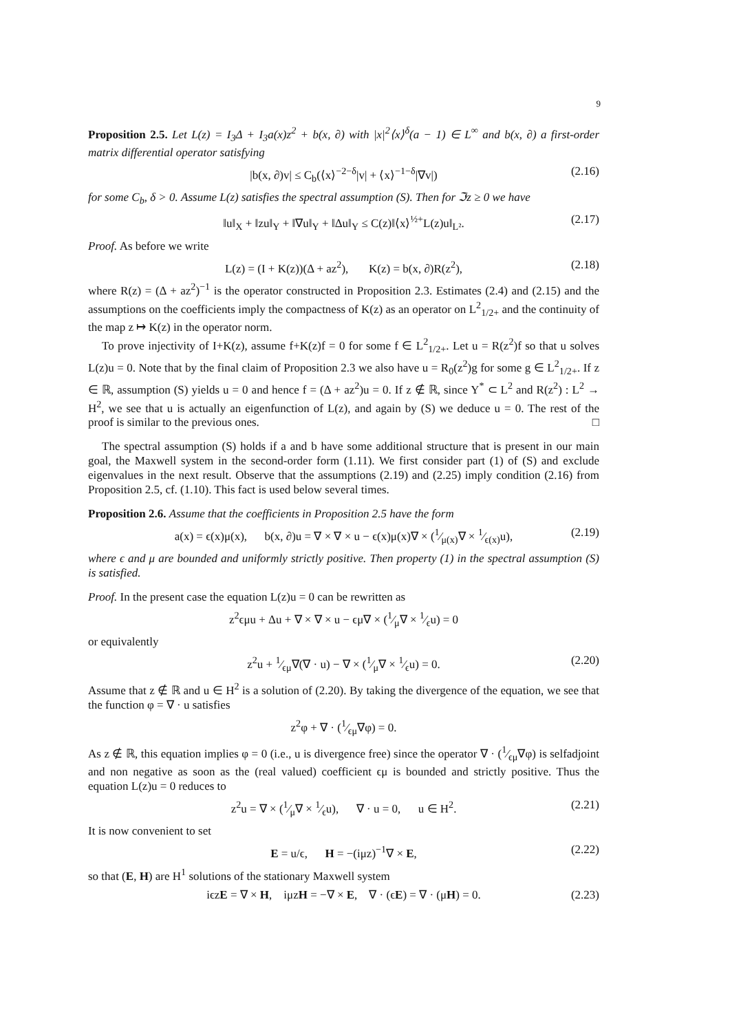9
Proposition 2.5. Let L(z) = I<sub>3</sub>Δ + I<sub>3</sub>a(x)z<sup>2</sup> + b(x, ∂) with |x|<sup>2</sup>⟨x⟩<sup>δ</sup>(a − 1) ∈ L<sup>∞</sup> and b(x, ∂) a first-order matrix differential operator satisfying
|b(x, ∂)v| ≤ C<sub>b</sub>(⟨x⟩<sup>−2−δ</sup>|v| + ⟨x⟩<sup>−1−δ</sup>|∇v|) (2.16)
for some C<sub>b</sub>, δ > 0. Assume L(z) satisfies the spectral assumption (S). Then for ℑz ≥ 0 we have
‖u‖<sub>X</sub> + ‖zu‖<sub>Y</sub> + ‖∇u‖<sub>Y</sub> + ‖Δu‖<sub>Y</sub> ≤ C(z)‖⟨x⟩<sup>½+</sup>L(z)u‖<sub>L²</sub>. (2.17)
Proof. As before we write
L(z) = (I + K(z))(Δ + az<sup>2</sup>), K(z) = b(x, ∂)R(z<sup>2</sup>), (2.18)
where R(z) = (Δ + az<sup>2</sup>)<sup>−1</sup> is the operator constructed in Proposition 2.3. Estimates (2.4) and (2.15) and the assumptions on the coefficients imply the compactness of K(z) as an operator on L<sup>2</sup><sub>1/2+</sub> and the continuity of the map z ↦ K(z) in the operator norm.
To prove injectivity of I+K(z), assume f+K(z)f = 0 for some f ∈ L<sup>2</sup><sub>1/2+</sub>. Let u = R(z<sup>2</sup>)f so that u solves L(z)u = 0. Note that by the final claim of Proposition 2.3 we also have u = R<sub>0</sub>(z<sup>2</sup>)g for some g ∈ L<sup>2</sup><sub>1/2+</sub>. If z ∈ ℝ, assumption (S) yields u = 0 and hence f = (Δ + az<sup>2</sup>)u = 0. If z ∉ ℝ, since Y<sup>*</sup> ⊂ L<sup>2</sup> and R(z<sup>2</sup>) : L<sup>2</sup> → H<sup>2</sup>, we see that u is actually an eigenfunction of L(z), and again by (S) we deduce u = 0. The rest of the proof is similar to the previous ones. □
The spectral assumption (S) holds if a and b have some additional structure that is present in our main goal, the Maxwell system in the second-order form (1.11). We first consider part (1) of (S) and exclude eigenvalues in the next result. Observe that the assumptions (2.19) and (2.25) imply condition (2.16) from Proposition 2.5, cf. (1.10). This fact is used below several times.
Proposition 2.6. Assume that the coefficients in Proposition 2.5 have the form
a(x) = ϵ(x)μ(x), b(x, ∂)u = ∇ × ∇ × u − ϵ(x)μ(x)∇ × (1⁄μ(x)∇ × 1⁄ϵ(x)u), (2.19)
where ϵ and μ are bounded and uniformly strictly positive. Then property (1) in the spectral assumption (S) is satisfied.
Proof. In the present case the equation L(z)u = 0 can be rewritten as
z<sup>2</sup>ϵμu + Δu + ∇ × ∇ × u − ϵμ∇ × (1⁄μ∇ × 1⁄ϵu) = 0
or equivalently
z<sup>2</sup>u + 1⁄ϵμ∇(∇ · u) − ∇ × (1⁄μ∇ × 1⁄ϵu) = 0. (2.20)
Assume that z ∉ ℝ and u ∈ H<sup>2</sup> is a solution of (2.20). By taking the divergence of the equation, we see that the function φ = ∇ · u satisfies
z<sup>2</sup>φ + ∇ · (1⁄ϵμ∇φ) = 0.
As z ∉ ℝ, this equation implies φ = 0 (i.e., u is divergence free) since the operator ∇ · (1⁄ϵμ∇φ) is selfadjoint and non negative as soon as the (real valued) coefficient ϵμ is bounded and strictly positive. Thus the equation L(z)u = 0 reduces to
z<sup>2</sup>u = ∇ × (1⁄μ∇ × 1⁄ϵu), ∇ · u = 0, u ∈ H<sup>2</sup>. (2.21)
It is now convenient to set
E = u/ϵ, H = −(iμz)<sup>−1</sup>∇ × E, (2.22)
so that (E, H) are H<sup>1</sup> solutions of the stationary Maxwell system
iϵzE = ∇ × H, iμzH = −∇ × E, ∇ · (ϵE) = ∇ · (μH) = 0. (2.23)